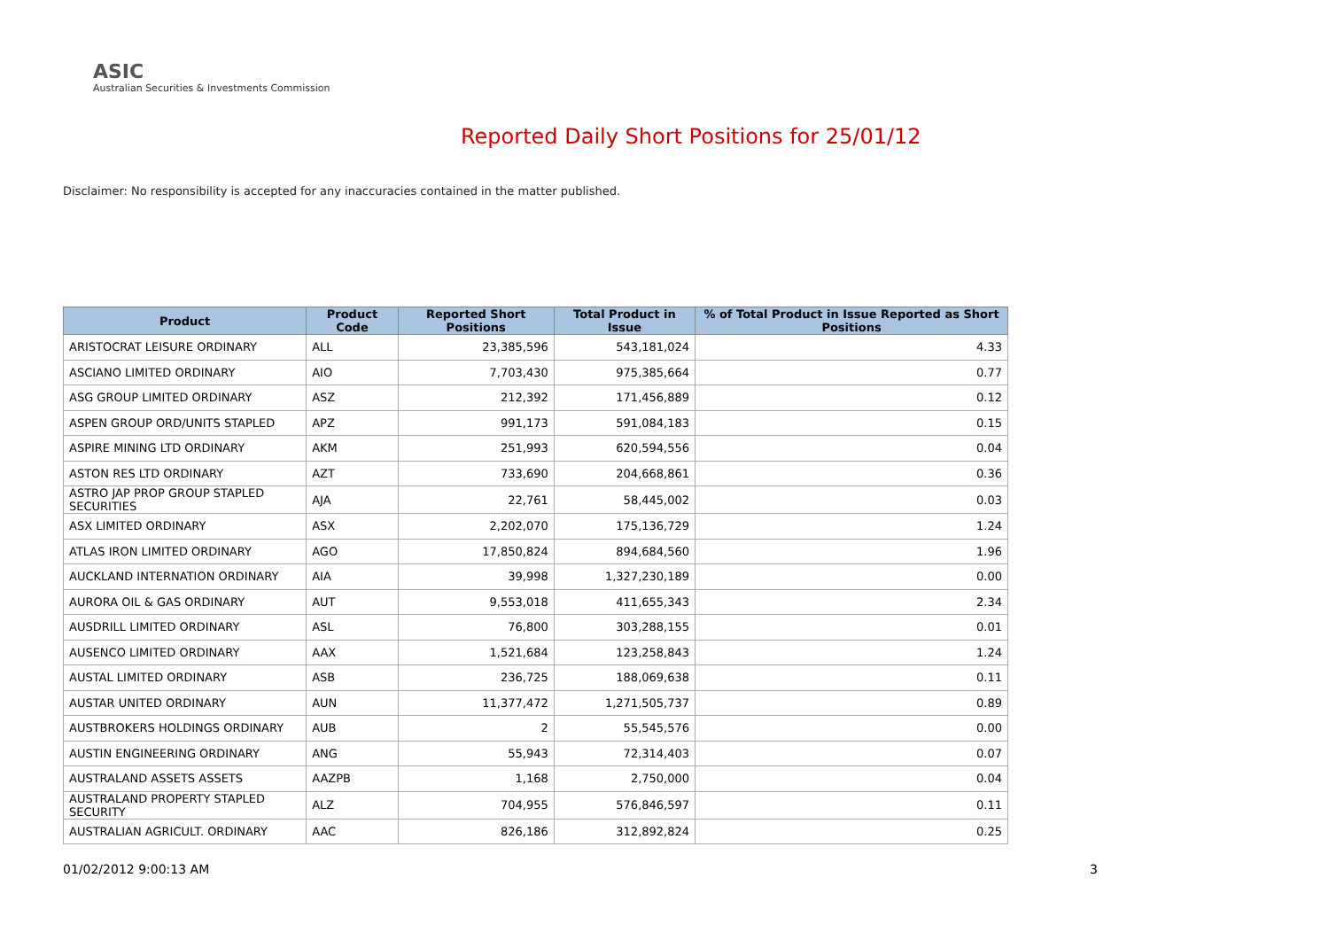ASIC
Australian Securities & Investments Commission
Reported Daily Short Positions for 25/01/12
Disclaimer: No responsibility is accepted for any inaccuracies contained in the matter published.
| Product | Product Code | Reported Short Positions | Total Product in Issue | % of Total Product in Issue Reported as Short Positions |
| --- | --- | --- | --- | --- |
| ARISTOCRAT LEISURE ORDINARY | ALL | 23,385,596 | 543,181,024 | 4.33 |
| ASCIANO LIMITED ORDINARY | AIO | 7,703,430 | 975,385,664 | 0.77 |
| ASG GROUP LIMITED ORDINARY | ASZ | 212,392 | 171,456,889 | 0.12 |
| ASPEN GROUP ORD/UNITS STAPLED | APZ | 991,173 | 591,084,183 | 0.15 |
| ASPIRE MINING LTD ORDINARY | AKM | 251,993 | 620,594,556 | 0.04 |
| ASTON RES LTD ORDINARY | AZT | 733,690 | 204,668,861 | 0.36 |
| ASTRO JAP PROP GROUP STAPLED SECURITIES | AJA | 22,761 | 58,445,002 | 0.03 |
| ASX LIMITED ORDINARY | ASX | 2,202,070 | 175,136,729 | 1.24 |
| ATLAS IRON LIMITED ORDINARY | AGO | 17,850,824 | 894,684,560 | 1.96 |
| AUCKLAND INTERNATION ORDINARY | AIA | 39,998 | 1,327,230,189 | 0.00 |
| AURORA OIL & GAS ORDINARY | AUT | 9,553,018 | 411,655,343 | 2.34 |
| AUSDRILL LIMITED ORDINARY | ASL | 76,800 | 303,288,155 | 0.01 |
| AUSENCO LIMITED ORDINARY | AAX | 1,521,684 | 123,258,843 | 1.24 |
| AUSTAL LIMITED ORDINARY | ASB | 236,725 | 188,069,638 | 0.11 |
| AUSTAR UNITED ORDINARY | AUN | 11,377,472 | 1,271,505,737 | 0.89 |
| AUSTBROKERS HOLDINGS ORDINARY | AUB | 2 | 55,545,576 | 0.00 |
| AUSTIN ENGINEERING ORDINARY | ANG | 55,943 | 72,314,403 | 0.07 |
| AUSTRALAND ASSETS ASSETS | AAZPB | 1,168 | 2,750,000 | 0.04 |
| AUSTRALAND PROPERTY STAPLED SECURITY | ALZ | 704,955 | 576,846,597 | 0.11 |
| AUSTRALIAN AGRICULT. ORDINARY | AAC | 826,186 | 312,892,824 | 0.25 |
01/02/2012 9:00:13 AM 3